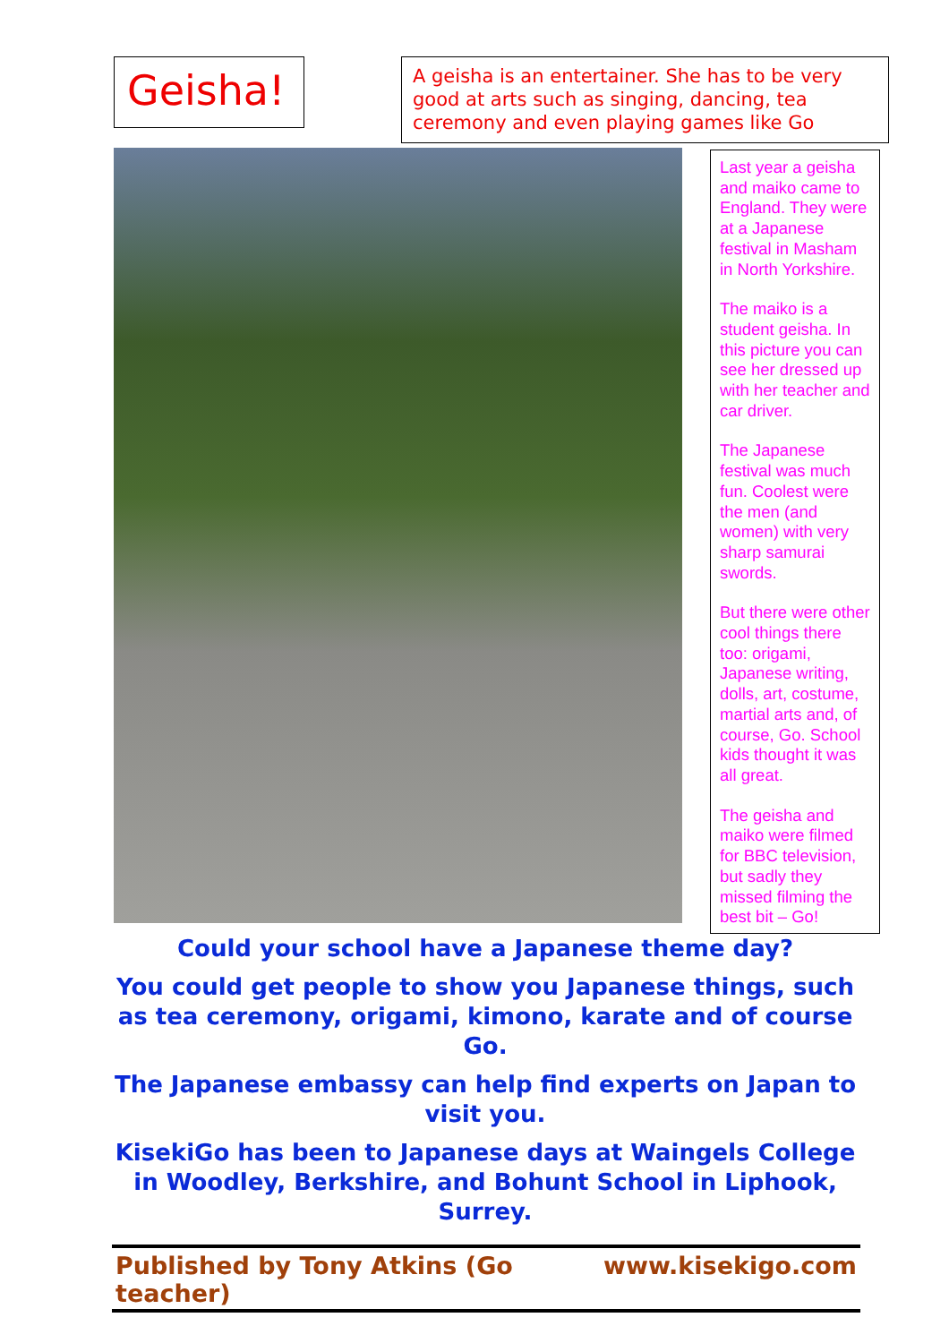Geisha!
A geisha is an entertainer. She has to be very good at arts such as singing, dancing, tea ceremony and even playing games like Go
Last year a geisha and maiko came to England. They were at a Japanese festival in Masham in North Yorkshire.
The maiko is a student geisha. In this picture you can see her dressed up with her teacher and car driver.
The Japanese festival was much fun. Coolest were the men (and women) with very sharp samurai swords.
But there were other cool things there too: origami, Japanese writing, dolls, art, costume, martial arts and, of course, Go. School kids thought it was all great.
The geisha and maiko were filmed for BBC television, but sadly they missed filming the best bit – Go!
Could your school have a Japanese theme day?
You could get people to show you Japanese things, such as tea ceremony, origami, kimono, karate and of course Go.
The Japanese embassy can help find experts on Japan to visit you.
KisekiGo has been to Japanese days at Waingels College in Woodley, Berkshire, and Bohunt School in Liphook, Surrey.
Published by Tony Atkins (Go teacher) www.kisekigo.com